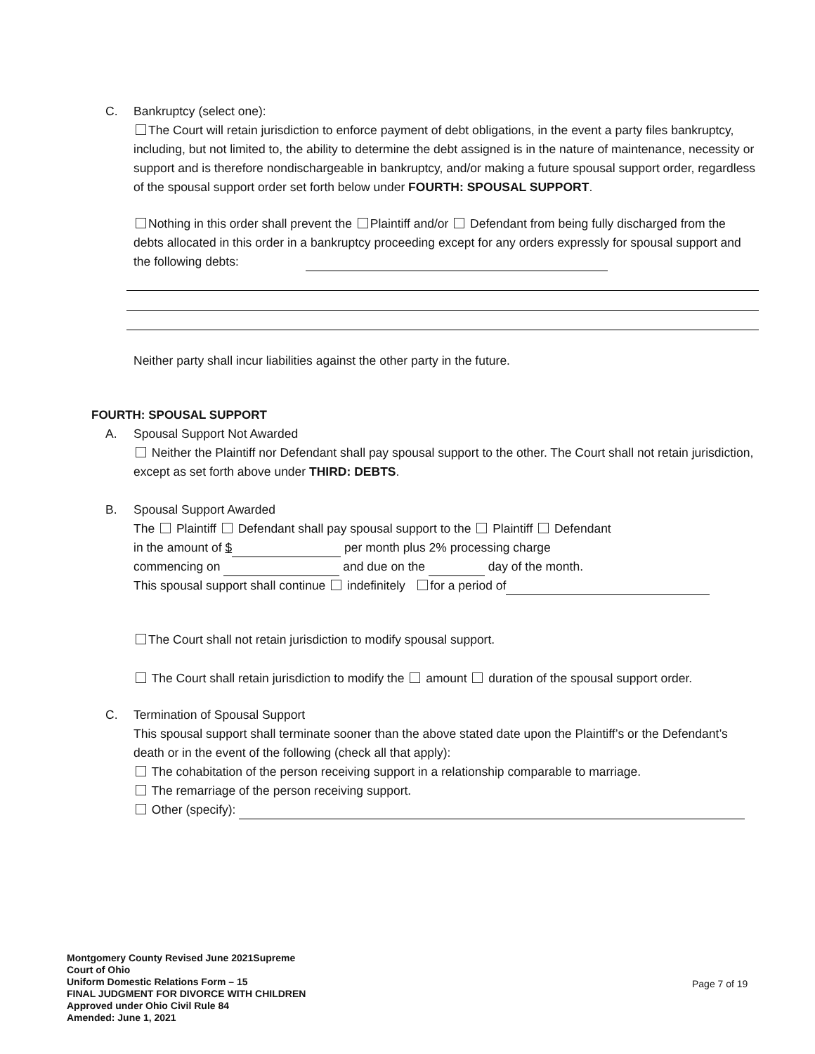C. Bankruptcy (select one):
The Court will retain jurisdiction to enforce payment of debt obligations, in the event a party files bankruptcy, including, but not limited to, the ability to determine the debt assigned is in the nature of maintenance, necessity or support and is therefore nondischargeable in bankruptcy, and/or making a future spousal support order, regardless of the spousal support order set forth below under FOURTH: SPOUSAL SUPPORT.
Nothing in this order shall prevent the Plaintiff and/or Defendant from being fully discharged from the debts allocated in this order in a bankruptcy proceeding except for any orders expressly for spousal support and the following debts:
Neither party shall incur liabilities against the other party in the future.
FOURTH: SPOUSAL SUPPORT
A. Spousal Support Not Awarded
Neither the Plaintiff nor Defendant shall pay spousal support to the other. The Court shall not retain jurisdiction, except as set forth above under THIRD: DEBTS.
B. Spousal Support Awarded
The Plaintiff Defendant shall pay spousal support to the Plaintiff Defendant
in the amount of $ per month plus 2% processing charge
commencing on and due on the day of the month.
This spousal support shall continue indefinitely for a period of
The Court shall not retain jurisdiction to modify spousal support.
The Court shall retain jurisdiction to modify the amount duration of the spousal support order.
C. Termination of Spousal Support
This spousal support shall terminate sooner than the above stated date upon the Plaintiff’s or the Defendant’s death or in the event of the following (check all that apply):
The cohabitation of the person receiving support in a relationship comparable to marriage.
The remarriage of the person receiving support.
Other (specify):
Montgomery County Revised June 2021Supreme
Court of Ohio
Uniform Domestic Relations Form – 15
FINAL JUDGMENT FOR DIVORCE WITH CHILDREN
Approved under Ohio Civil Rule 84
Amended: June 1, 2021
Page 7 of 19